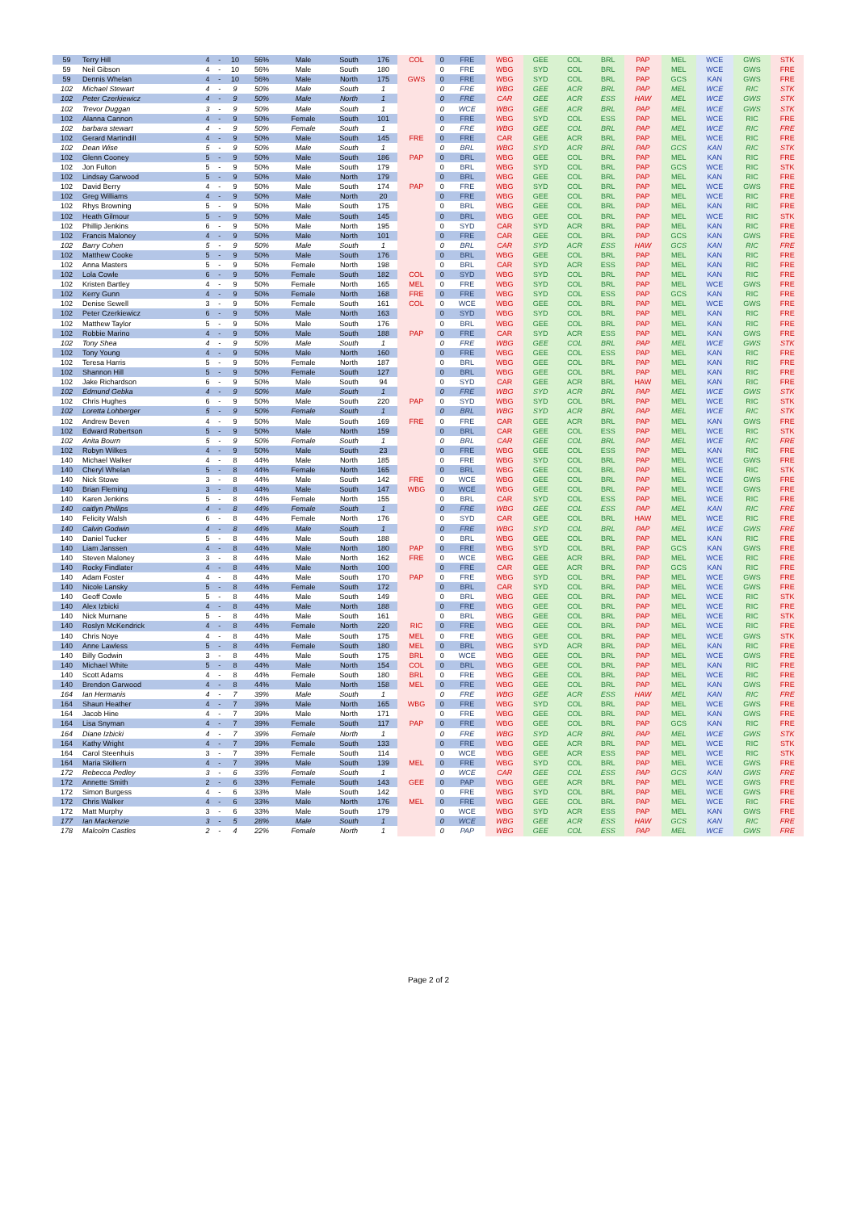| 59 | Terry Hill | 4 | - | 10 | 56% | Male | South | 176 | COL | 0 | FRE | WBG | GEE | COL | BRL | PAP | MEL | WCE | GWS | STK |
| 59 | Neil Gibson | 4 | - | 10 | 56% | Male | South | 180 | | 0 | FRE | WBG | SYD | COL | BRL | PAP | MEL | WCE | GWS | FRE |
| 59 | Dennis Whelan | 4 | - | 10 | 56% | Male | North | 175 | GWS | 0 | FRE | WBG | SYD | COL | BRL | PAP | GCS | KAN | GWS | FRE |
| 102 | Michael Stewart | 4 | - | 9 | 50% | Male | South | 1 | | 0 | FRE | WBG | GEE | ACR | BRL | PAP | MEL | WCE | RIC | STK |
| 102 | Peter Czerkiewicz | 4 | - | 9 | 50% | Male | North | 1 | | 0 | FRE | CAR | GEE | ACR | ESS | HAW | MEL | WCE | GWS | STK |
| 102 | Trevor Duggan | 3 | - | 9 | 50% | Male | South | 1 | | 0 | WCE | WBG | GEE | ACR | BRL | PAP | MEL | WCE | GWS | STK |
| 102 | Alanna Cannon | 4 | - | 9 | 50% | Female | South | 101 | | 0 | FRE | WBG | SYD | COL | ESS | PAP | MEL | WCE | RIC | FRE |
| 102 | barbara stewart | 4 | - | 9 | 50% | Female | South | 1 | | 0 | FRE | WBG | GEE | COL | BRL | PAP | MEL | WCE | RIC | FRE |
| 102 | Gerard Martindill | 4 | - | 9 | 50% | Male | South | 145 | FRE | 0 | FRE | CAR | GEE | ACR | BRL | PAP | MEL | WCE | RIC | FRE |
| 102 | Dean Wise | 5 | - | 9 | 50% | Male | South | 1 | | 0 | BRL | WBG | SYD | ACR | BRL | PAP | GCS | KAN | RIC | STK |
| 102 | Glenn Cooney | 5 | - | 9 | 50% | Male | South | 186 | PAP | 0 | BRL | WBG | GEE | COL | BRL | PAP | MEL | KAN | RIC | FRE |
| 102 | Jon Fulton | 5 | - | 9 | 50% | Male | South | 179 | | 0 | BRL | WBG | SYD | COL | BRL | PAP | GCS | WCE | RIC | STK |
| 102 | Lindsay Garwood | 5 | - | 9 | 50% | Male | North | 179 | | 0 | BRL | WBG | GEE | COL | BRL | PAP | MEL | KAN | RIC | FRE |
| 102 | David Berry | 4 | - | 9 | 50% | Male | South | 174 | PAP | 0 | FRE | WBG | SYD | COL | BRL | PAP | MEL | WCE | GWS | FRE |
| 102 | Greg Williams | 4 | - | 9 | 50% | Male | North | 20 | | 0 | FRE | WBG | GEE | COL | BRL | PAP | MEL | WCE | RIC | FRE |
| 102 | Rhys Browning | 5 | - | 9 | 50% | Male | South | 175 | | 0 | BRL | WBG | GEE | COL | BRL | PAP | MEL | KAN | RIC | FRE |
| 102 | Heath Gilmour | 5 | - | 9 | 50% | Male | South | 145 | | 0 | BRL | WBG | GEE | COL | BRL | PAP | MEL | WCE | RIC | STK |
| 102 | Phillip Jenkins | 6 | - | 9 | 50% | Male | North | 195 | | 0 | SYD | CAR | SYD | ACR | BRL | PAP | MEL | KAN | RIC | FRE |
| 102 | Francis Maloney | 4 | - | 9 | 50% | Male | North | 101 | | 0 | FRE | CAR | GEE | COL | BRL | PAP | GCS | KAN | GWS | FRE |
| 102 | Barry Cohen | 5 | - | 9 | 50% | Male | South | 1 | | 0 | BRL | CAR | SYD | ACR | ESS | HAW | GCS | KAN | RIC | FRE |
| 102 | Matthew Cooke | 5 | - | 9 | 50% | Male | South | 176 | | 0 | BRL | WBG | GEE | COL | BRL | PAP | MEL | KAN | RIC | FRE |
| 102 | Anna Masters | 5 | - | 9 | 50% | Female | North | 198 | | 0 | BRL | CAR | SYD | ACR | ESS | PAP | MEL | KAN | RIC | FRE |
| 102 | Lola Cowle | 6 | - | 9 | 50% | Female | South | 182 | COL | 0 | SYD | WBG | SYD | COL | BRL | PAP | MEL | KAN | RIC | FRE |
| 102 | Kristen Bartley | 4 | - | 9 | 50% | Female | North | 165 | MEL | 0 | FRE | WBG | SYD | COL | BRL | PAP | MEL | WCE | GWS | FRE |
| 102 | Kerry Gunn | 4 | - | 9 | 50% | Female | North | 168 | FRE | 0 | FRE | WBG | SYD | COL | ESS | PAP | GCS | KAN | RIC | FRE |
| 102 | Denise Sewell | 3 | - | 9 | 50% | Female | South | 161 | COL | 0 | WCE | WBG | GEE | COL | BRL | PAP | MEL | WCE | GWS | FRE |
| 102 | Peter Czerkiewicz | 6 | - | 9 | 50% | Male | North | 163 | | 0 | SYD | WBG | SYD | COL | BRL | PAP | MEL | KAN | RIC | FRE |
| 102 | Matthew Taylor | 5 | - | 9 | 50% | Male | South | 176 | | 0 | BRL | WBG | GEE | COL | BRL | PAP | MEL | KAN | RIC | FRE |
| 102 | Robbie Marino | 4 | - | 9 | 50% | Male | South | 188 | PAP | 0 | FRE | CAR | SYD | ACR | ESS | PAP | MEL | KAN | GWS | FRE |
| 102 | Tony Shea | 4 | - | 9 | 50% | Male | South | 1 | | 0 | FRE | WBG | GEE | COL | BRL | PAP | MEL | WCE | GWS | STK |
| 102 | Tony Young | 4 | - | 9 | 50% | Male | North | 160 | | 0 | FRE | WBG | GEE | COL | ESS | PAP | MEL | KAN | RIC | FRE |
| 102 | Teresa Harris | 5 | - | 9 | 50% | Female | North | 187 | | 0 | BRL | WBG | GEE | COL | BRL | PAP | MEL | KAN | RIC | FRE |
| 102 | Shannon Hill | 5 | - | 9 | 50% | Female | South | 127 | | 0 | BRL | WBG | GEE | COL | BRL | PAP | MEL | KAN | RIC | FRE |
| 102 | Jake Richardson | 6 | - | 9 | 50% | Male | South | 94 | | 0 | SYD | CAR | GEE | ACR | BRL | HAW | MEL | KAN | RIC | FRE |
| 102 | Edmund Gebka | 4 | - | 9 | 50% | Male | South | 1 | | 0 | FRE | WBG | SYD | ACR | BRL | PAP | MEL | WCE | GWS | STK |
| 102 | Chris Hughes | 6 | - | 9 | 50% | Male | South | 220 | PAP | 0 | SYD | WBG | SYD | COL | BRL | PAP | MEL | WCE | RIC | STK |
| 102 | Loretta Lohberger | 5 | - | 9 | 50% | Female | South | 1 | | 0 | BRL | WBG | SYD | ACR | BRL | PAP | MEL | WCE | RIC | STK |
| 102 | Andrew Beven | 4 | - | 9 | 50% | Male | South | 169 | FRE | 0 | FRE | CAR | GEE | ACR | BRL | PAP | MEL | KAN | GWS | FRE |
| 102 | Edward Robertson | 5 | - | 9 | 50% | Male | North | 159 | | 0 | BRL | CAR | GEE | COL | ESS | PAP | MEL | WCE | RIC | STK |
| 102 | Anita Bourn | 5 | - | 9 | 50% | Female | South | 1 | | 0 | BRL | CAR | GEE | COL | BRL | PAP | MEL | WCE | RIC | FRE |
| 102 | Robyn Wilkes | 4 | - | 9 | 50% | Male | South | 23 | | 0 | FRE | WBG | GEE | COL | ESS | PAP | MEL | KAN | RIC | FRE |
| 140 | Michael Walker | 4 | - | 8 | 44% | Male | North | 185 | | 0 | FRE | WBG | SYD | COL | BRL | PAP | MEL | WCE | GWS | FRE |
| 140 | Cheryl Whelan | 5 | - | 8 | 44% | Female | North | 165 | | 0 | BRL | WBG | GEE | COL | BRL | PAP | MEL | WCE | RIC | STK |
| 140 | Nick Stowe | 3 | - | 8 | 44% | Male | South | 142 | FRE | 0 | WCE | WBG | GEE | COL | BRL | PAP | MEL | WCE | GWS | FRE |
| 140 | Brian Fleming | 3 | - | 8 | 44% | Male | South | 147 | WBG | 0 | WCE | WBG | GEE | COL | BRL | PAP | MEL | WCE | GWS | FRE |
| 140 | Karen Jenkins | 5 | - | 8 | 44% | Female | North | 155 | | 0 | BRL | CAR | SYD | COL | ESS | PAP | MEL | WCE | RIC | FRE |
| 140 | caitlyn Phillips | 4 | - | 8 | 44% | Female | South | 1 | | 0 | FRE | WBG | GEE | COL | ESS | PAP | MEL | KAN | RIC | FRE |
| 140 | Felicity Walsh | 6 | - | 8 | 44% | Female | North | 176 | | 0 | SYD | CAR | GEE | COL | BRL | HAW | MEL | WCE | RIC | FRE |
| 140 | Calvin Godwin | 4 | - | 8 | 44% | Male | South | 1 | | 0 | FRE | WBG | SYD | COL | BRL | PAP | MEL | WCE | GWS | FRE |
| 140 | Daniel Tucker | 5 | - | 8 | 44% | Male | South | 188 | | 0 | BRL | WBG | GEE | COL | BRL | PAP | MEL | KAN | RIC | FRE |
| 140 | Liam Janssen | 4 | - | 8 | 44% | Male | North | 180 | PAP | 0 | FRE | WBG | SYD | COL | BRL | PAP | GCS | KAN | GWS | FRE |
| 140 | Steven Maloney | 3 | - | 8 | 44% | Male | North | 162 | FRE | 0 | WCE | WBG | GEE | ACR | BRL | PAP | MEL | WCE | RIC | FRE |
| 140 | Rocky Findlater | 4 | - | 8 | 44% | Male | North | 100 | | 0 | FRE | CAR | GEE | ACR | BRL | PAP | GCS | KAN | RIC | FRE |
| 140 | Adam Foster | 4 | - | 8 | 44% | Male | South | 170 | PAP | 0 | FRE | WBG | SYD | COL | BRL | PAP | MEL | WCE | GWS | FRE |
| 140 | Nicole Lansky | 5 | - | 8 | 44% | Female | South | 172 | | 0 | BRL | CAR | SYD | COL | BRL | PAP | MEL | WCE | GWS | FRE |
| 140 | Geoff Cowle | 5 | - | 8 | 44% | Male | South | 149 | | 0 | BRL | WBG | GEE | COL | BRL | PAP | MEL | WCE | RIC | STK |
| 140 | Alex Izbicki | 4 | - | 8 | 44% | Male | North | 188 | | 0 | FRE | WBG | GEE | COL | BRL | PAP | MEL | WCE | RIC | FRE |
| 140 | Nick Murnane | 5 | - | 8 | 44% | Male | South | 161 | | 0 | BRL | WBG | GEE | COL | BRL | PAP | MEL | WCE | RIC | STK |
| 140 | Roslyn McKendrick | 4 | - | 8 | 44% | Female | North | 220 | RIC | 0 | FRE | WBG | GEE | COL | BRL | PAP | MEL | WCE | RIC | FRE |
| 140 | Chris Noye | 4 | - | 8 | 44% | Male | South | 175 | MEL | 0 | FRE | WBG | GEE | COL | BRL | PAP | MEL | WCE | GWS | STK |
| 140 | Anne Lawless | 5 | - | 8 | 44% | Female | South | 180 | MEL | 0 | BRL | WBG | SYD | ACR | BRL | PAP | MEL | KAN | RIC | FRE |
| 140 | Billy Godwin | 3 | - | 8 | 44% | Male | South | 175 | BRL | 0 | WCE | WBG | GEE | COL | BRL | PAP | MEL | WCE | GWS | FRE |
| 140 | Michael White | 5 | - | 8 | 44% | Male | North | 154 | COL | 0 | BRL | WBG | GEE | COL | BRL | PAP | MEL | KAN | RIC | FRE |
| 140 | Scott Adams | 4 | - | 8 | 44% | Female | South | 180 | BRL | 0 | FRE | WBG | GEE | COL | BRL | PAP | MEL | WCE | RIC | FRE |
| 140 | Brendon Garwood | 4 | - | 8 | 44% | Male | North | 158 | MEL | 0 | FRE | WBG | GEE | COL | BRL | PAP | MEL | KAN | GWS | FRE |
| 164 | Ian Hermanis | 4 | - | 7 | 39% | Male | South | 1 | | 0 | FRE | WBG | GEE | ACR | ESS | HAW | MEL | KAN | RIC | FRE |
| 164 | Shaun Heather | 4 | - | 7 | 39% | Male | North | 165 | WBG | 0 | FRE | WBG | SYD | COL | BRL | PAP | MEL | WCE | GWS | FRE |
| 164 | Jacob Hine | 4 | - | 7 | 39% | Male | North | 171 | | 0 | FRE | WBG | GEE | COL | BRL | PAP | MEL | KAN | GWS | FRE |
| 164 | Lisa Snyman | 4 | - | 7 | 39% | Female | South | 117 | PAP | 0 | FRE | WBG | GEE | COL | BRL | PAP | GCS | KAN | RIC | FRE |
| 164 | Diane Izbicki | 4 | - | 7 | 39% | Female | North | 1 | | 0 | FRE | WBG | SYD | ACR | BRL | PAP | MEL | WCE | GWS | STK |
| 164 | Kathy Wright | 4 | - | 7 | 39% | Female | South | 133 | | 0 | FRE | WBG | GEE | ACR | BRL | PAP | MEL | WCE | RIC | STK |
| 164 | Carol Steenhuis | 3 | - | 7 | 39% | Female | South | 114 | | 0 | WCE | WBG | GEE | ACR | ESS | PAP | MEL | WCE | RIC | STK |
| 164 | Maria Skillern | 4 | - | 7 | 39% | Male | South | 139 | MEL | 0 | FRE | WBG | SYD | COL | BRL | PAP | MEL | WCE | GWS | FRE |
| 172 | Rebecca Pedley | 3 | - | 6 | 33% | Female | South | 1 | | 0 | WCE | CAR | GEE | COL | ESS | PAP | GCS | KAN | GWS | FRE |
| 172 | Annette Smith | 2 | - | 6 | 33% | Female | South | 143 | GEE | 0 | PAP | WBG | GEE | ACR | BRL | PAP | MEL | WCE | GWS | FRE |
| 172 | Simon Burgess | 4 | - | 6 | 33% | Male | South | 142 | | 0 | FRE | WBG | SYD | COL | BRL | PAP | MEL | WCE | GWS | FRE |
| 172 | Chris Walker | 4 | - | 6 | 33% | Male | North | 176 | MEL | 0 | FRE | WBG | GEE | COL | BRL | PAP | MEL | WCE | RIC | FRE |
| 172 | Matt Murphy | 3 | - | 6 | 33% | Male | South | 179 | | 0 | WCE | WBG | SYD | ACR | ESS | PAP | MEL | KAN | GWS | FRE |
| 177 | Ian Mackenzie | 3 | - | 5 | 28% | Male | South | 1 | | 0 | WCE | WBG | GEE | ACR | ESS | HAW | GCS | KAN | RIC | FRE |
| 178 | Malcolm Castles | 2 | - | 4 | 22% | Female | North | 1 | | 0 | PAP | WBG | GEE | COL | ESS | PAP | MEL | WCE | GWS | FRE |
Page 2 of 2